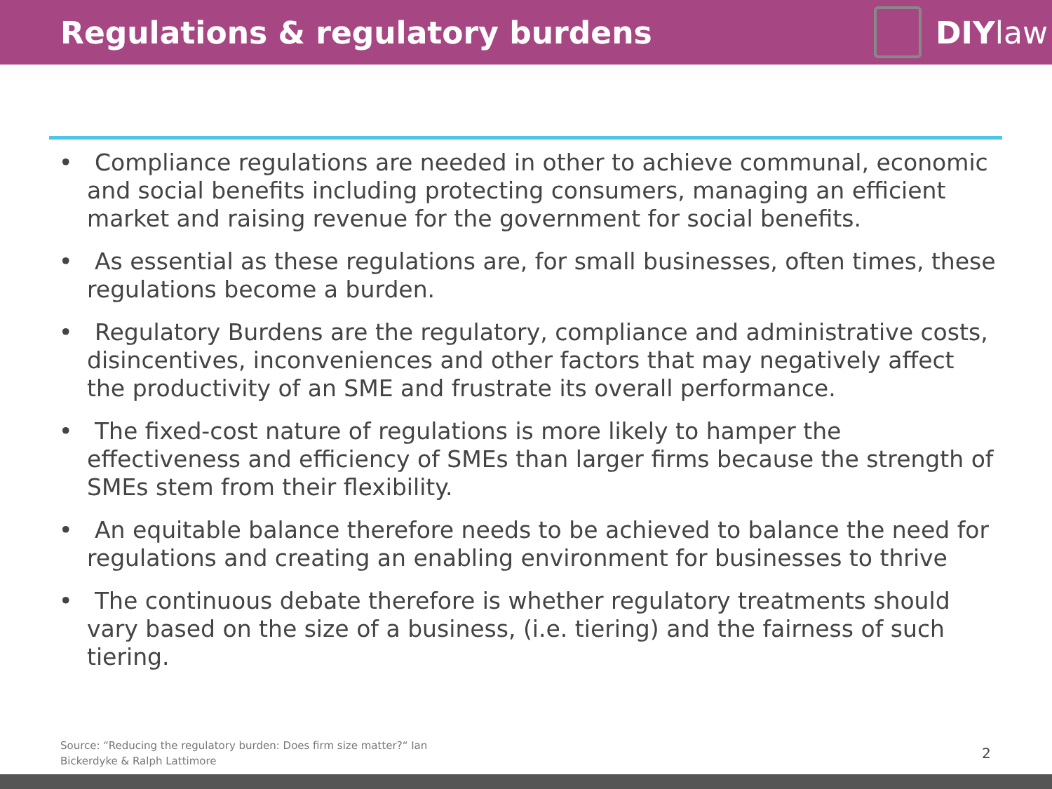Regulations & regulatory burdens
DIY law
• Compliance regulations are needed in other to achieve communal, economic and social benefits including protecting consumers, managing an efficient market and raising revenue for the government for social benefits.
• As essential as these regulations are, for small businesses, often times, these regulations become a burden.
• Regulatory Burdens are the regulatory, compliance and administrative costs, disincentives, inconveniences and other factors that may negatively affect the productivity of an SME and frustrate its overall performance.
• The fixed-cost nature of regulations is more likely to hamper the effectiveness and efficiency of SMEs than larger firms because the strength of SMEs stem from their flexibility.
• An equitable balance therefore needs to be achieved to balance the need for regulations and creating an enabling environment for businesses to thrive
• The continuous debate therefore is whether regulatory treatments should vary based on the size of a business, (i.e. tiering) and the fairness of such tiering.
Source: “Reducing the regulatory burden: Does firm size matter?“ Ian
Bickerdyke & Ralph Lattimore
2